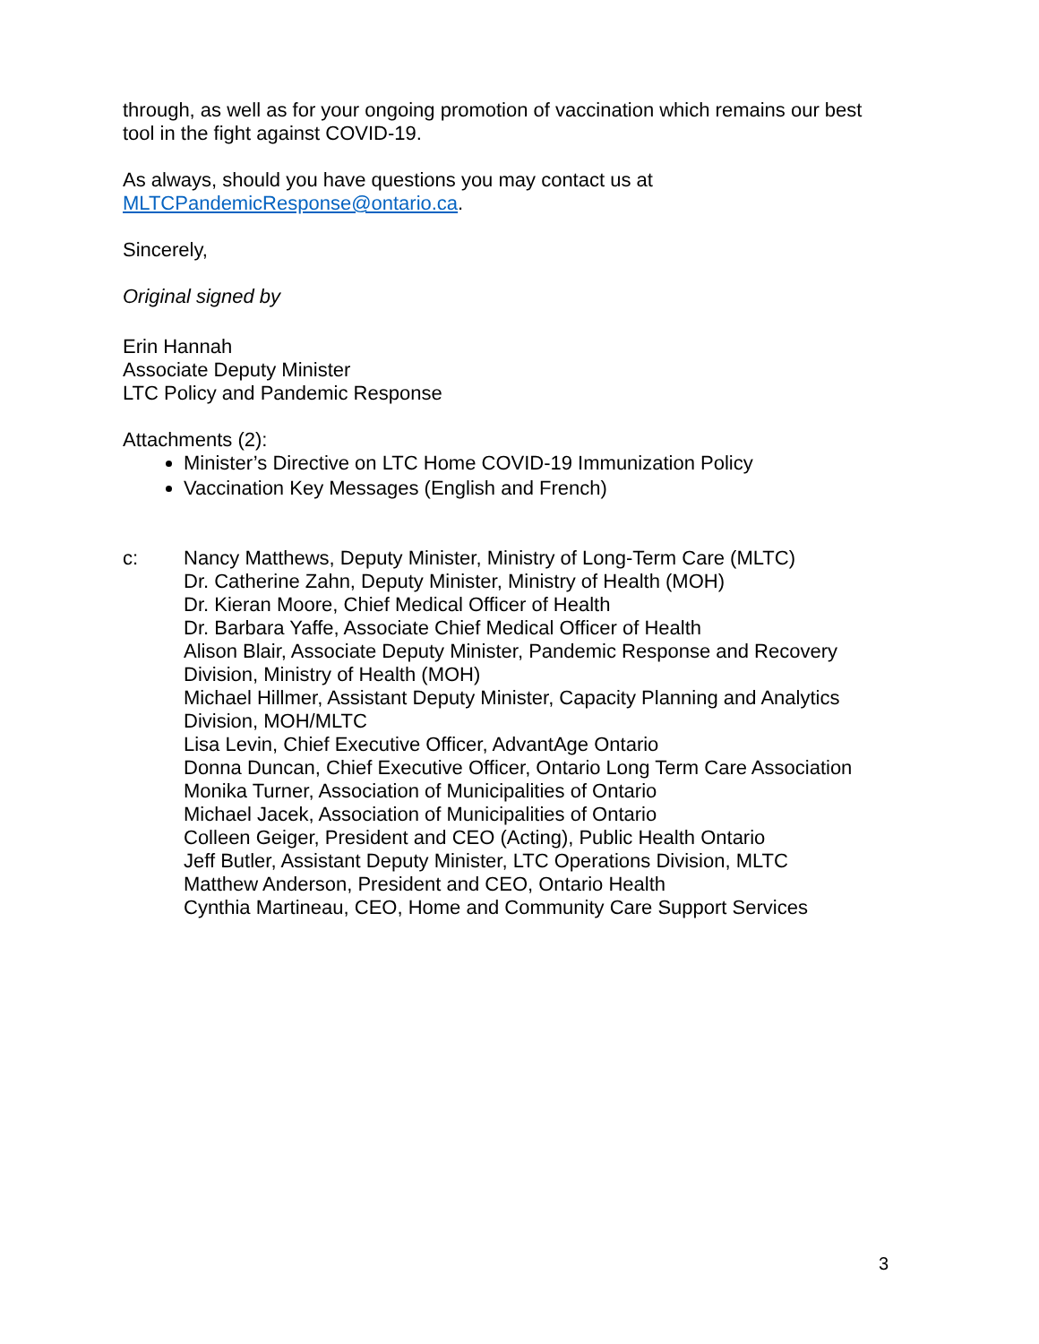through, as well as for your ongoing promotion of vaccination which remains our best tool in the fight against COVID-19.
As always, should you have questions you may contact us at
MLTCPandemicResponse@ontario.ca.
Sincerely,
Original signed by
Erin Hannah
Associate Deputy Minister
LTC Policy and Pandemic Response
Attachments (2):
Minister’s Directive on LTC Home COVID-19 Immunization Policy
Vaccination Key Messages (English and French)
c: Nancy Matthews, Deputy Minister, Ministry of Long-Term Care (MLTC)
Dr. Catherine Zahn, Deputy Minister, Ministry of Health (MOH)
Dr. Kieran Moore, Chief Medical Officer of Health
Dr. Barbara Yaffe, Associate Chief Medical Officer of Health
Alison Blair, Associate Deputy Minister, Pandemic Response and Recovery Division, Ministry of Health (MOH)
Michael Hillmer, Assistant Deputy Minister, Capacity Planning and Analytics Division, MOH/MLTC
Lisa Levin, Chief Executive Officer, AdvantAge Ontario
Donna Duncan, Chief Executive Officer, Ontario Long Term Care Association
Monika Turner, Association of Municipalities of Ontario
Michael Jacek, Association of Municipalities of Ontario
Colleen Geiger, President and CEO (Acting), Public Health Ontario
Jeff Butler, Assistant Deputy Minister, LTC Operations Division, MLTC
Matthew Anderson, President and CEO, Ontario Health
Cynthia Martineau, CEO, Home and Community Care Support Services
3